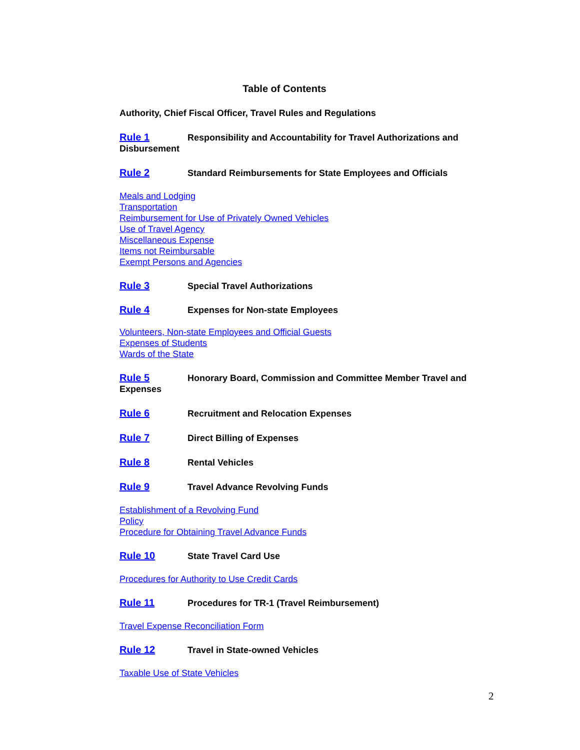Table of Contents
Authority, Chief Fiscal Officer, Travel Rules and Regulations
Rule 1 Responsibility and Accountability for Travel Authorizations and Disbursement
Rule 2 Standard Reimbursements for State Employees and Officials
Meals and Lodging
Transportation
Reimbursement for Use of Privately Owned Vehicles
Use of Travel Agency
Miscellaneous Expense
Items not Reimbursable
Exempt Persons and Agencies
Rule 3 Special Travel Authorizations
Rule 4 Expenses for Non-state Employees
Volunteers, Non-state Employees and Official Guests
Expenses of Students
Wards of the State
Rule 5 Honorary Board, Commission and Committee Member Travel and Expenses
Rule 6 Recruitment and Relocation Expenses
Rule 7 Direct Billing of Expenses
Rule 8 Rental Vehicles
Rule 9 Travel Advance Revolving Funds
Establishment of a Revolving Fund
Policy
Procedure for Obtaining Travel Advance Funds
Rule 10 State Travel Card Use
Procedures for Authority to Use Credit Cards
Rule 11 Procedures for TR-1 (Travel Reimbursement)
Travel Expense Reconciliation Form
Rule 12 Travel in State-owned Vehicles
Taxable Use of State Vehicles
2